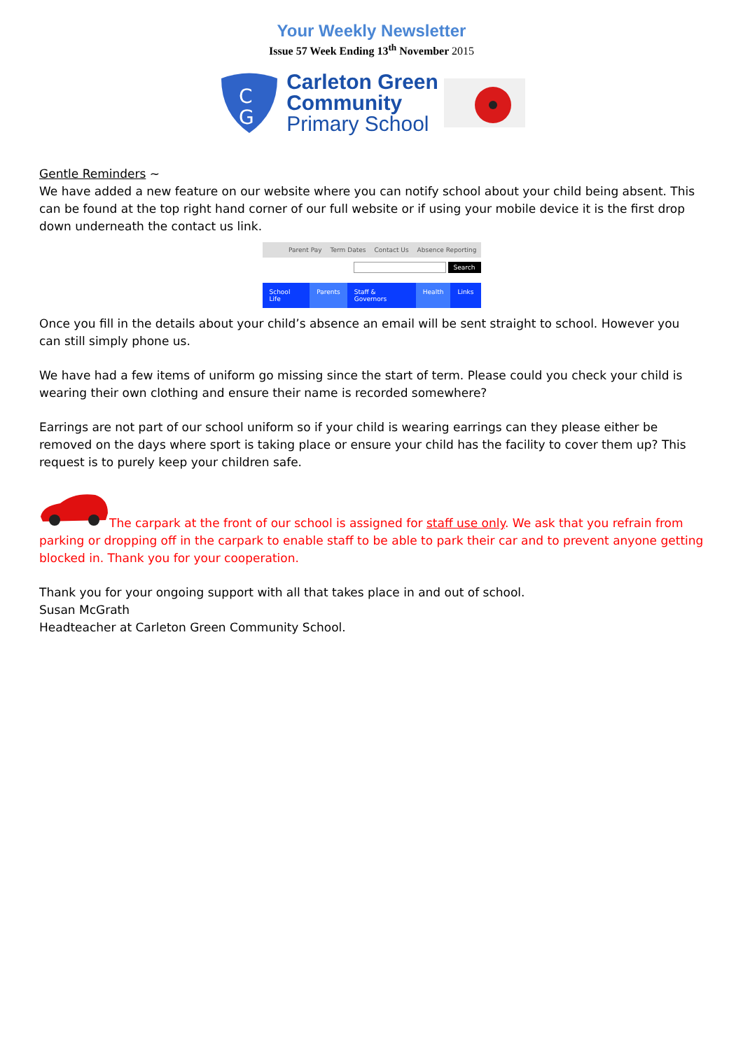Your Weekly Newsletter
Issue 57 Week Ending 13<sup>th</sup> November 2015
C
G
Carleton Green
Community
Primary School
Gentle Reminders ~
We have added a new feature on our website where you can notify school about your child being absent. This can be found at the top right hand corner of our full website or if using your mobile device it is the first drop down underneath the contact us link.
Parent Pay Term Dates Contact Us Absence Reporting
Search
School Life Parents Staff & Governors Health Links
Once you fill in the details about your child’s absence an email will be sent straight to school. However you can still simply phone us.
We have had a few items of uniform go missing since the start of term. Please could you check your child is wearing their own clothing and ensure their name is recorded somewhere?
Earrings are not part of our school uniform so if your child is wearing earrings can they please either be removed on the days where sport is taking place or ensure your child has the facility to cover them up? This request is to purely keep your children safe.
The carpark at the front of our school is assigned for staff use only. We ask that you refrain from parking or dropping off in the carpark to enable staff to be able to park their car and to prevent anyone getting blocked in. Thank you for your cooperation.
Thank you for your ongoing support with all that takes place in and out of school.
Susan McGrath
Headteacher at Carleton Green Community School.